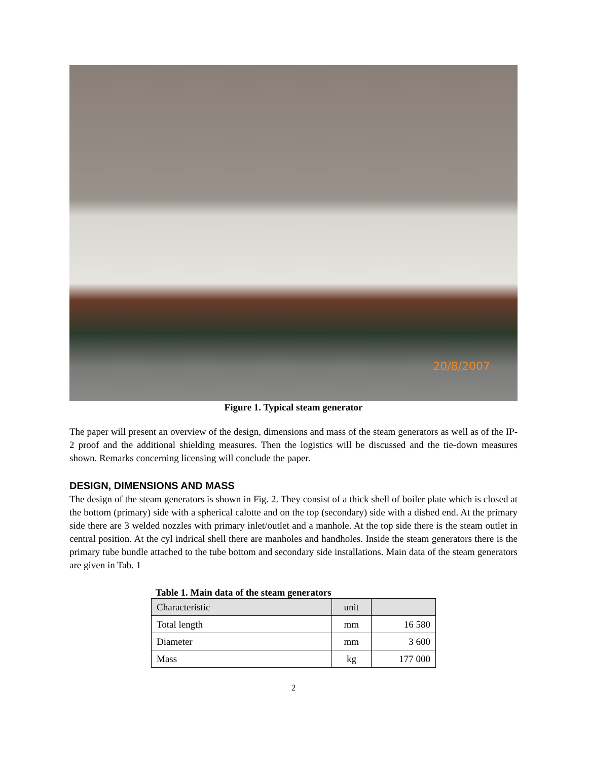20/8/2007
Figure 1. Typical steam generator
The paper will present an overview of the design, dimensions and mass of the steam generators as well as of the IP-2 proof and the additional shielding measures. Then the logistics will be discussed and the tie-down measures shown. Remarks concerning licensing will conclude the paper.
DESIGN, DIMENSIONS AND MASS
The design of the steam generators is shown in Fig. 2. They consist of a thick shell of boiler plate which is closed at the bottom (primary) side with a spherical calotte and on the top (secondary) side with a dished end. At the primary side there are 3 welded nozzles with primary inlet/outlet and a manhole. At the top side there is the steam outlet in central position. At the cyl indrical shell there are manholes and handholes. Inside the steam generators there is the primary tube bundle attached to the tube bottom and secondary side installations. Main data of the steam generators are given in Tab. 1
Table 1. Main data of the steam generators
| Characteristic | unit | |
| --- | --- | --- |
| Total length | mm | 16 580 |
| Diameter | mm | 3 600 |
| Mass | kg | 177 000 |
2